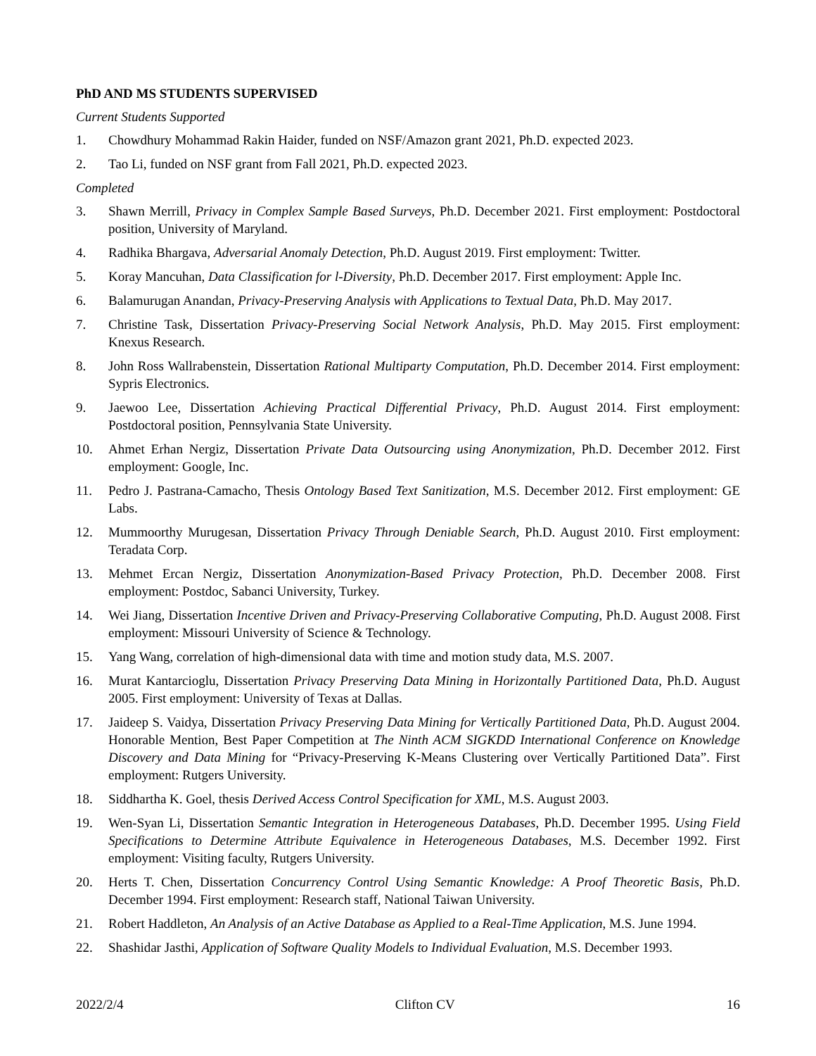PhD AND MS STUDENTS SUPERVISED
Current Students Supported
1. Chowdhury Mohammad Rakin Haider, funded on NSF/Amazon grant 2021, Ph.D. expected 2023.
2. Tao Li, funded on NSF grant from Fall 2021, Ph.D. expected 2023.
Completed
3. Shawn Merrill, Privacy in Complex Sample Based Surveys, Ph.D. December 2021. First employment: Postdoctoral position, University of Maryland.
4. Radhika Bhargava, Adversarial Anomaly Detection, Ph.D. August 2019. First employment: Twitter.
5. Koray Mancuhan, Data Classification for l-Diversity, Ph.D. December 2017. First employment: Apple Inc.
6. Balamurugan Anandan, Privacy-Preserving Analysis with Applications to Textual Data, Ph.D. May 2017.
7. Christine Task, Dissertation Privacy-Preserving Social Network Analysis, Ph.D. May 2015. First employment: Knexus Research.
8. John Ross Wallrabenstein, Dissertation Rational Multiparty Computation, Ph.D. December 2014. First employment: Sypris Electronics.
9. Jaewoo Lee, Dissertation Achieving Practical Differential Privacy, Ph.D. August 2014. First employment: Postdoctoral position, Pennsylvania State University.
10. Ahmet Erhan Nergiz, Dissertation Private Data Outsourcing using Anonymization, Ph.D. December 2012. First employment: Google, Inc.
11. Pedro J. Pastrana-Camacho, Thesis Ontology Based Text Sanitization, M.S. December 2012. First employment: GE Labs.
12. Mummoorthy Murugesan, Dissertation Privacy Through Deniable Search, Ph.D. August 2010. First employment: Teradata Corp.
13. Mehmet Ercan Nergiz, Dissertation Anonymization-Based Privacy Protection, Ph.D. December 2008. First employment: Postdoc, Sabanci University, Turkey.
14. Wei Jiang, Dissertation Incentive Driven and Privacy-Preserving Collaborative Computing, Ph.D. August 2008. First employment: Missouri University of Science & Technology.
15. Yang Wang, correlation of high-dimensional data with time and motion study data, M.S. 2007.
16. Murat Kantarcioglu, Dissertation Privacy Preserving Data Mining in Horizontally Partitioned Data, Ph.D. August 2005. First employment: University of Texas at Dallas.
17. Jaideep S. Vaidya, Dissertation Privacy Preserving Data Mining for Vertically Partitioned Data, Ph.D. August 2004. Honorable Mention, Best Paper Competition at The Ninth ACM SIGKDD International Conference on Knowledge Discovery and Data Mining for “Privacy-Preserving K-Means Clustering over Vertically Partitioned Data”. First employment: Rutgers University.
18. Siddhartha K. Goel, thesis Derived Access Control Specification for XML, M.S. August 2003.
19. Wen-Syan Li, Dissertation Semantic Integration in Heterogeneous Databases, Ph.D. December 1995. Using Field Specifications to Determine Attribute Equivalence in Heterogeneous Databases, M.S. December 1992. First employment: Visiting faculty, Rutgers University.
20. Herts T. Chen, Dissertation Concurrency Control Using Semantic Knowledge: A Proof Theoretic Basis, Ph.D. December 1994. First employment: Research staff, National Taiwan University.
21. Robert Haddleton, An Analysis of an Active Database as Applied to a Real-Time Application, M.S. June 1994.
22. Shashidar Jasthi, Application of Software Quality Models to Individual Evaluation, M.S. December 1993.
2022/2/4 Clifton CV 16